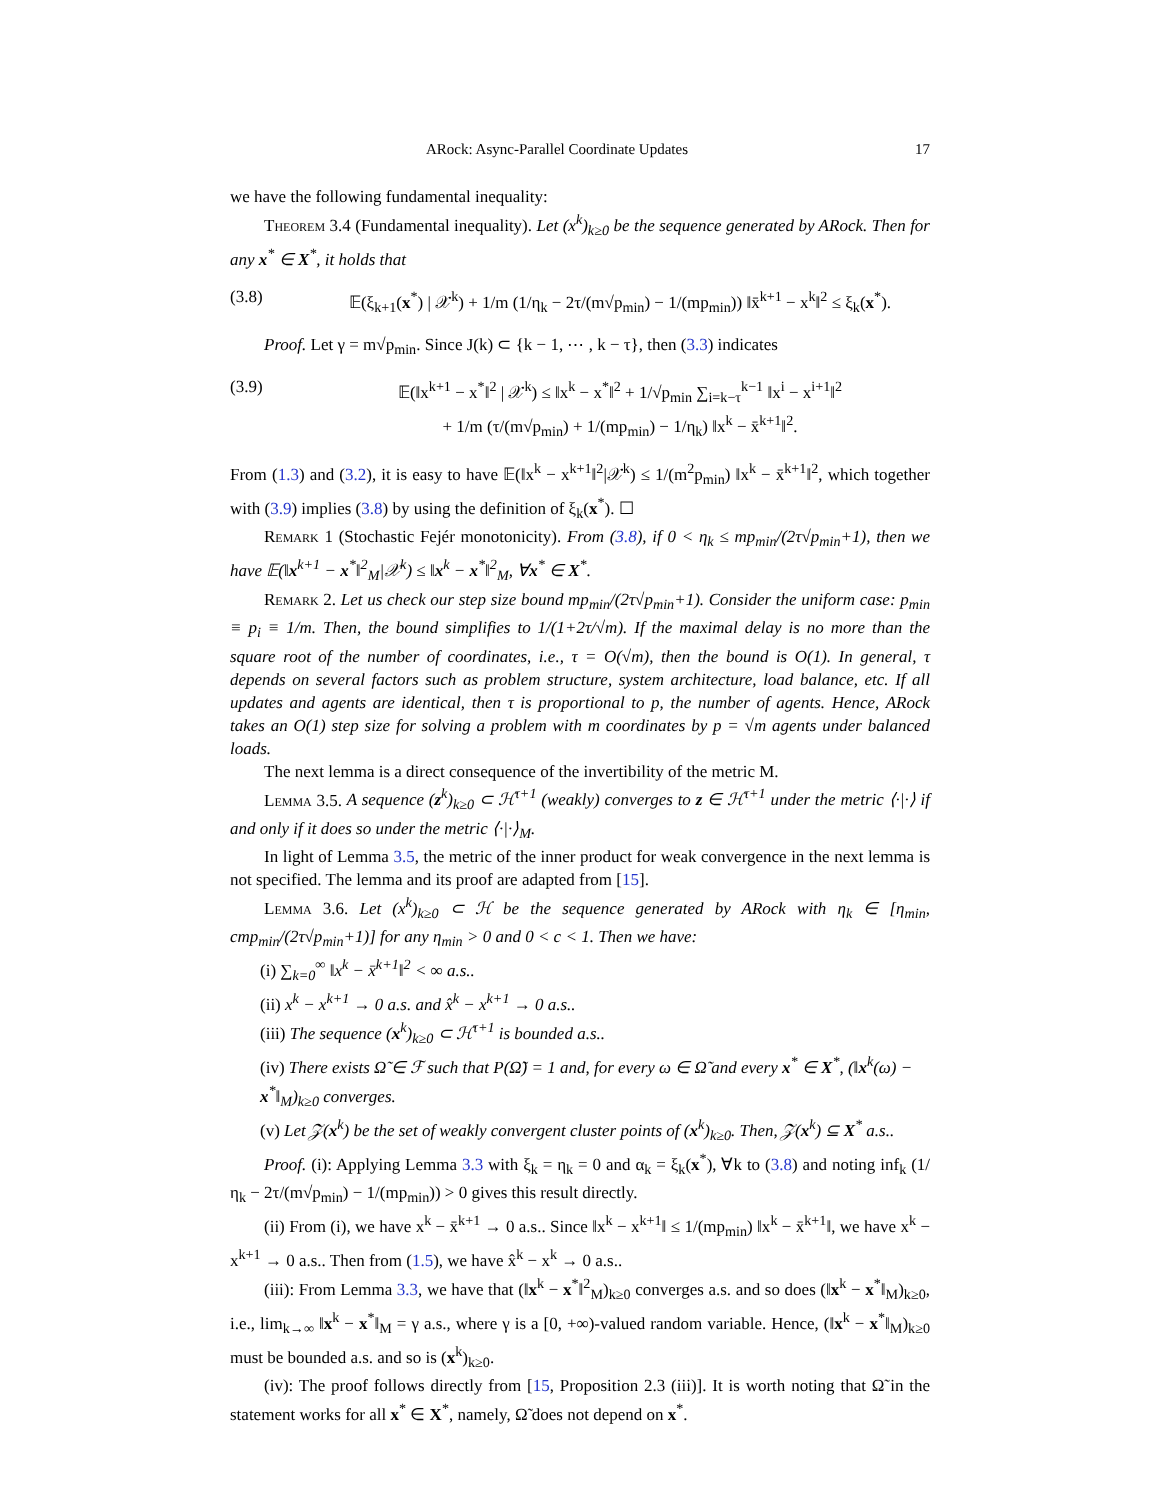ARock: Async-Parallel Coordinate Updates 17
we have the following fundamental inequality:
Theorem 3.4 (Fundamental inequality). Let (x<sup>k</sup>)<sub>k≥0</sub> be the sequence generated by ARock. Then for any x<sup>*</sup> ∈ X<sup>*</sup>, it holds that
(3.8) 𝔼(ξ<sub>k+1</sub>(x<sup>*</sup>) | 𝒳<sup>k</sup>) + 1/m (1/η<sub>k</sub> − 2τ/(m√p<sub>min</sub>) − 1/(mp<sub>min</sub>)) ‖x̄<sup>k+1</sup> − x<sup>k</sup>‖<sup>2</sup> ≤ ξ<sub>k</sub>(x<sup>*</sup>).
Proof. Let γ = m√p<sub>min</sub>. Since J(k) ⊂ {k − 1, ⋯ , k − τ}, then (3.3) indicates
(3.9) 𝔼(‖x<sup>k+1</sup> − x<sup>*</sup>‖<sup>2</sup> | 𝒳<sup>k</sup>) ≤ ‖x<sup>k</sup> − x<sup>*</sup>‖<sup>2</sup> + 1/√p<sub>min</sub> ∑<sub>i=k−τ</sub><sup>k−1</sup> ‖x<sup>i</sup> − x<sup>i+1</sup>‖<sup>2</sup>
+ 1/m (τ/(m√p<sub>min</sub>) + 1/(mp<sub>min</sub>) − 1/η<sub>k</sub>) ‖x<sup>k</sup> − x̄<sup>k+1</sup>‖<sup>2</sup>.
From (1.3) and (3.2), it is easy to have 𝔼(‖x<sup>k</sup> − x<sup>k+1</sup>‖<sup>2</sup>|𝒳<sup>k</sup>) ≤ 1/(m<sup>2</sup>p<sub>min</sub>) ‖x<sup>k</sup> − x̄<sup>k+1</sup>‖<sup>2</sup>, which together with (3.9) implies (3.8) by using the definition of ξ<sub>k</sub>(x<sup>*</sup>). ☐
Remark 1 (Stochastic Fejér monotonicity). From (3.8), if 0 < η<sub>k</sub> ≤ mp<sub>min</sub>/(2τ√p<sub>min</sub>+1), then we have 𝔼(‖x<sup>k+1</sup> − x<sup>*</sup>‖<sup>2</sup><sub>M</sub>|𝒳<sup>k</sup>) ≤ ‖x<sup>k</sup> − x<sup>*</sup>‖<sup>2</sup><sub>M</sub>, ∀x<sup>*</sup> ∈ X<sup>*</sup>.
Remark 2. Let us check our step size bound mp<sub>min</sub>/(2τ√p<sub>min</sub>+1). Consider the uniform case: p<sub>min</sub> ≡ p<sub>i</sub> ≡ 1/m. Then, the bound simplifies to 1/(1+2τ/√m). If the maximal delay is no more than the square root of the number of coordinates, i.e., τ = O(√m), then the bound is O(1). In general, τ depends on several factors such as problem structure, system architecture, load balance, etc. If all updates and agents are identical, then τ is proportional to p, the number of agents. Hence, ARock takes an O(1) step size for solving a problem with m coordinates by p = √m agents under balanced loads.
The next lemma is a direct consequence of the invertibility of the metric M.
Lemma 3.5. A sequence (z<sup>k</sup>)<sub>k≥0</sub> ⊂ ℋ<sup>τ+1</sup> (weakly) converges to z ∈ ℋ<sup>τ+1</sup> under the metric ⟨·|·⟩ if and only if it does so under the metric ⟨·|·⟩<sub>M</sub>.
In light of Lemma 3.5, the metric of the inner product for weak convergence in the next lemma is not specified. The lemma and its proof are adapted from [15].
Lemma 3.6. Let (x<sup>k</sup>)<sub>k≥0</sub> ⊂ ℋ be the sequence generated by ARock with η<sub>k</sub> ∈ [η<sub>min</sub>, cmp<sub>min</sub>/(2τ√p<sub>min</sub>+1)] for any η<sub>min</sub> > 0 and 0 < c < 1. Then we have:
(i) ∑<sub>k=0</sub><sup>∞</sup> ‖x<sup>k</sup> − x̄<sup>k+1</sup>‖<sup>2</sup> < ∞ a.s..
(ii) x<sup>k</sup> − x<sup>k+1</sup> → 0 a.s. and x̂<sup>k</sup> − x<sup>k+1</sup> → 0 a.s..
(iii) The sequence (x<sup>k</sup>)<sub>k≥0</sub> ⊂ ℋ<sup>τ+1</sup> is bounded a.s..
(iv) There exists Ω̃ ∈ ℱ such that P(Ω̃) = 1 and, for every ω ∈ Ω̃ and every x<sup>*</sup> ∈ X<sup>*</sup>, (‖x<sup>k</sup>(ω) − x<sup>*</sup>‖<sub>M</sub>)<sub>k≥0</sub> converges.
(v) Let 𝒵(x<sup>k</sup>) be the set of weakly convergent cluster points of (x<sup>k</sup>)<sub>k≥0</sub>. Then, 𝒵(x<sup>k</sup>) ⊆ X<sup>*</sup> a.s..
Proof. (i): Applying Lemma 3.3 with ξ<sub>k</sub> = η<sub>k</sub> = 0 and α<sub>k</sub> = ξ<sub>k</sub>(x<sup>*</sup>), ∀k to (3.8) and noting inf<sub>k</sub> (1/η<sub>k</sub> − 2τ/(m√p<sub>min</sub>) − 1/(mp<sub>min</sub>)) > 0 gives this result directly.
(ii) From (i), we have x<sup>k</sup> − x̄<sup>k+1</sup> → 0 a.s.. Since ‖x<sup>k</sup> − x<sup>k+1</sup>‖ ≤ 1/(mp<sub>min</sub>) ‖x<sup>k</sup> − x̄<sup>k+1</sup>‖, we have x<sup>k</sup> − x<sup>k+1</sup> → 0 a.s.. Then from (1.5), we have x̂<sup>k</sup> − x<sup>k</sup> → 0 a.s..
(iii): From Lemma 3.3, we have that (‖x<sup>k</sup> − x<sup>*</sup>‖<sup>2</sup><sub>M</sub>)<sub>k≥0</sub> converges a.s. and so does (‖x<sup>k</sup> − x<sup>*</sup>‖<sub>M</sub>)<sub>k≥0</sub>, i.e., lim<sub>k→∞</sub> ‖x<sup>k</sup> − x<sup>*</sup>‖<sub>M</sub> = γ a.s., where γ is a [0, +∞)-valued random variable. Hence, (‖x<sup>k</sup> − x<sup>*</sup>‖<sub>M</sub>)<sub>k≥0</sub> must be bounded a.s. and so is (x<sup>k</sup>)<sub>k≥0</sub>.
(iv): The proof follows directly from [15, Proposition 2.3 (iii)]. It is worth noting that Ω̃ in the statement works for all x<sup>*</sup> ∈ X<sup>*</sup>, namely, Ω̃ does not depend on x<sup>*</sup>.